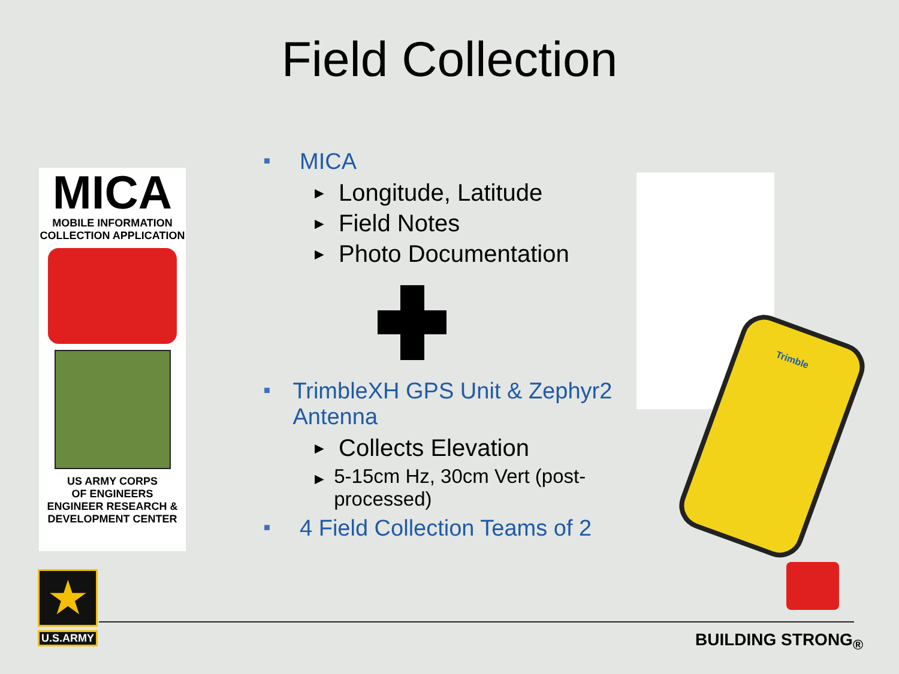Field Collection
MICA
MOBILE INFORMATION
COLLECTION APPLICATION
US ARMY CORPS
OF ENGINEERS
ENGINEER RESEARCH &
DEVELOPMENT CENTER
■ MICA
► Longitude, Latitude
► Field Notes
► Photo Documentation
■ TrimbleXH GPS Unit & Zephyr2 Antenna
► Collects Elevation
► 5-15cm Hz, 30cm Vert (post-processed)
■ 4 Field Collection Teams of 2
Trimble
★
U.S.ARMY
BUILDING STRONG<sub>®</sub>